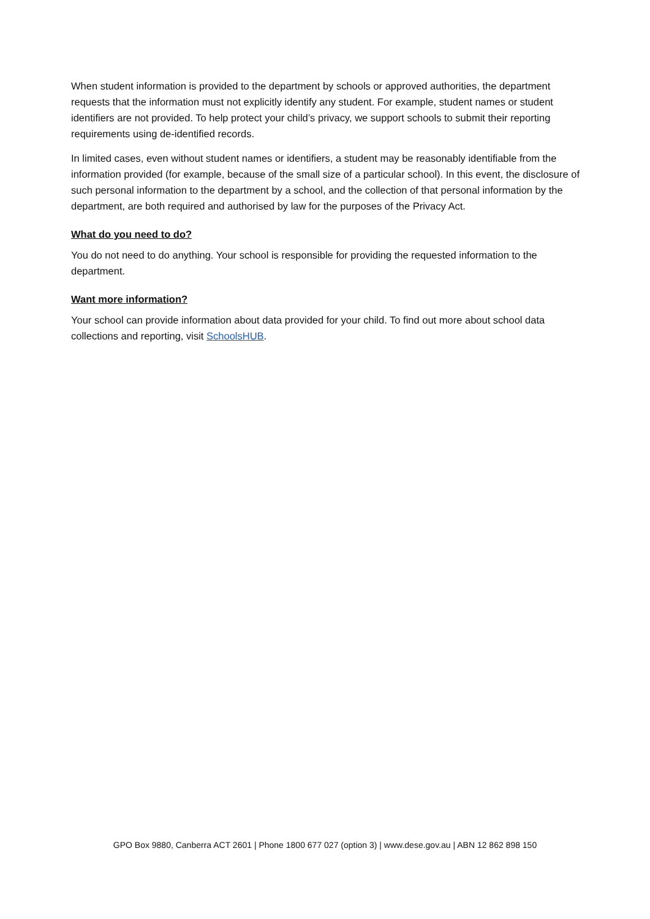When student information is provided to the department by schools or approved authorities, the department requests that the information must not explicitly identify any student. For example, student names or student identifiers are not provided. To help protect your child’s privacy, we support schools to submit their reporting requirements using de-identified records.
In limited cases, even without student names or identifiers, a student may be reasonably identifiable from the information provided (for example, because of the small size of a particular school). In this event, the disclosure of such personal information to the department by a school, and the collection of that personal information by the department, are both required and authorised by law for the purposes of the Privacy Act.
What do you need to do?
You do not need to do anything. Your school is responsible for providing the requested information to the department.
Want more information?
Your school can provide information about data provided for your child. To find out more about school data collections and reporting, visit SchoolsHUB.
GPO Box 9880, Canberra ACT 2601 | Phone 1800 677 027 (option 3) | www.dese.gov.au | ABN 12 862 898 150